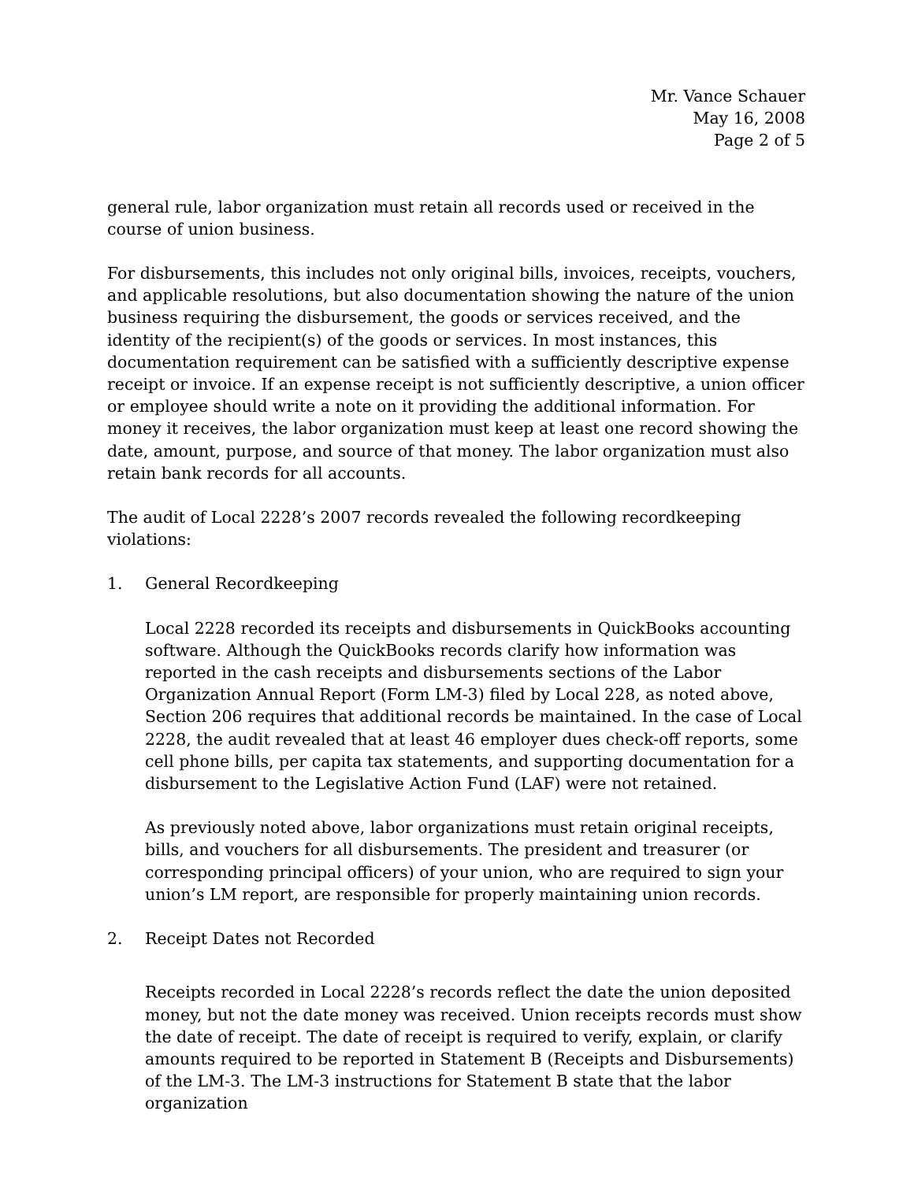Mr. Vance Schauer
May 16, 2008
Page 2 of 5
general rule, labor organization must retain all records used or received in the course of union business.
For disbursements, this includes not only original bills, invoices, receipts, vouchers, and applicable resolutions, but also documentation showing the nature of the union business requiring the disbursement, the goods or services received, and the identity of the recipient(s) of the goods or services. In most instances, this documentation requirement can be satisfied with a sufficiently descriptive expense receipt or invoice. If an expense receipt is not sufficiently descriptive, a union officer or employee should write a note on it providing the additional information. For money it receives, the labor organization must keep at least one record showing the date, amount, purpose, and source of that money. The labor organization must also retain bank records for all accounts.
The audit of Local 2228’s 2007 records revealed the following recordkeeping violations:
1. General Recordkeeping
Local 2228 recorded its receipts and disbursements in QuickBooks accounting software. Although the QuickBooks records clarify how information was reported in the cash receipts and disbursements sections of the Labor Organization Annual Report (Form LM-3) filed by Local 228, as noted above, Section 206 requires that additional records be maintained. In the case of Local 2228, the audit revealed that at least 46 employer dues check-off reports, some cell phone bills, per capita tax statements, and supporting documentation for a disbursement to the Legislative Action Fund (LAF) were not retained.
As previously noted above, labor organizations must retain original receipts, bills, and vouchers for all disbursements. The president and treasurer (or corresponding principal officers) of your union, who are required to sign your union’s LM report, are responsible for properly maintaining union records.
2. Receipt Dates not Recorded
Receipts recorded in Local 2228’s records reflect the date the union deposited money, but not the date money was received. Union receipts records must show the date of receipt. The date of receipt is required to verify, explain, or clarify amounts required to be reported in Statement B (Receipts and Disbursements) of the LM-3. The LM-3 instructions for Statement B state that the labor organization